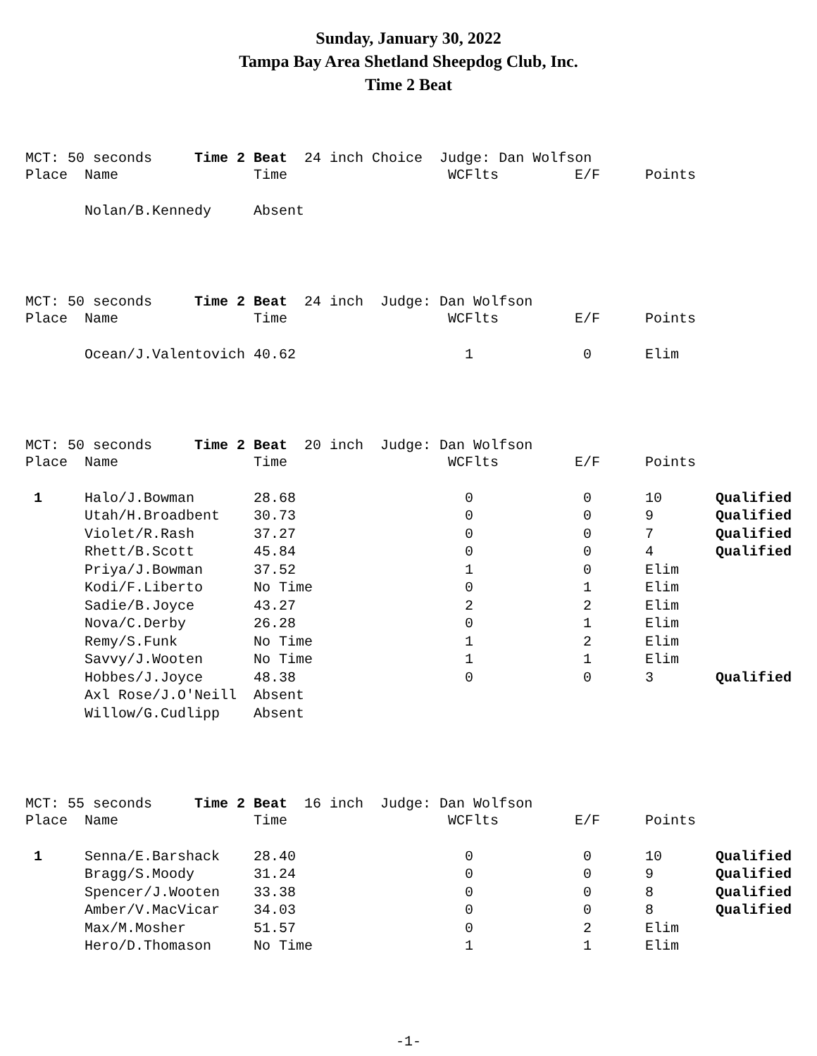Sunday, January 30, 2022
Tampa Bay Area Shetland Sheepdog Club, Inc.
Time 2 Beat
MCT: 50 seconds Time 2 Beat 24 inch Choice Judge: Dan Wolfson
| Place | Name | Time | | WCFlts | E/F | Points | |
| --- | --- | --- | --- | --- | --- | --- | --- |
| | Nolan/B.Kennedy | Absent | | | | | |
MCT: 50 seconds Time 2 Beat 24 inch Judge: Dan Wolfson
| Place | Name | Time | | WCFlts | E/F | Points | |
| --- | --- | --- | --- | --- | --- | --- | --- |
| | Ocean/J.Valentovich | 40.62 | | 1 | 0 | Elim | |
MCT: 50 seconds Time 2 Beat 20 inch Judge: Dan Wolfson
| Place | Name | Time | | WCFlts | E/F | Points | |
| --- | --- | --- | --- | --- | --- | --- | --- |
| 1 | Halo/J.Bowman | 28.68 | | 0 | 0 | 10 | Qualified |
| | Utah/H.Broadbent | 30.73 | | 0 | 0 | 9 | Qualified |
| | Violet/R.Rash | 37.27 | | 0 | 0 | 7 | Qualified |
| | Rhett/B.Scott | 45.84 | | 0 | 0 | 4 | Qualified |
| | Priya/J.Bowman | 37.52 | | 1 | 0 | Elim | |
| | Kodi/F.Liberto | No Time | | 0 | 1 | Elim | |
| | Sadie/B.Joyce | 43.27 | | 2 | 2 | Elim | |
| | Nova/C.Derby | 26.28 | | 0 | 1 | Elim | |
| | Remy/S.Funk | No Time | | 1 | 2 | Elim | |
| | Savvy/J.Wooten | No Time | | 1 | 1 | Elim | |
| | Hobbes/J.Joyce | 48.38 | | 0 | 0 | 3 | Qualified |
| | Axl Rose/J.O'Neill | Absent | | | | | |
| | Willow/G.Cudlipp | Absent | | | | | |
MCT: 55 seconds Time 2 Beat 16 inch Judge: Dan Wolfson
| Place | Name | Time | | WCFlts | E/F | Points | |
| --- | --- | --- | --- | --- | --- | --- | --- |
| 1 | Senna/E.Barshack | 28.40 | | 0 | 0 | 10 | Qualified |
| | Bragg/S.Moody | 31.24 | | 0 | 0 | 9 | Qualified |
| | Spencer/J.Wooten | 33.38 | | 0 | 0 | 8 | Qualified |
| | Amber/V.MacVicar | 34.03 | | 0 | 0 | 8 | Qualified |
| | Max/M.Mosher | 51.57 | | 0 | 2 | Elim | |
| | Hero/D.Thomason | No Time | | 1 | 1 | Elim | |
-1-